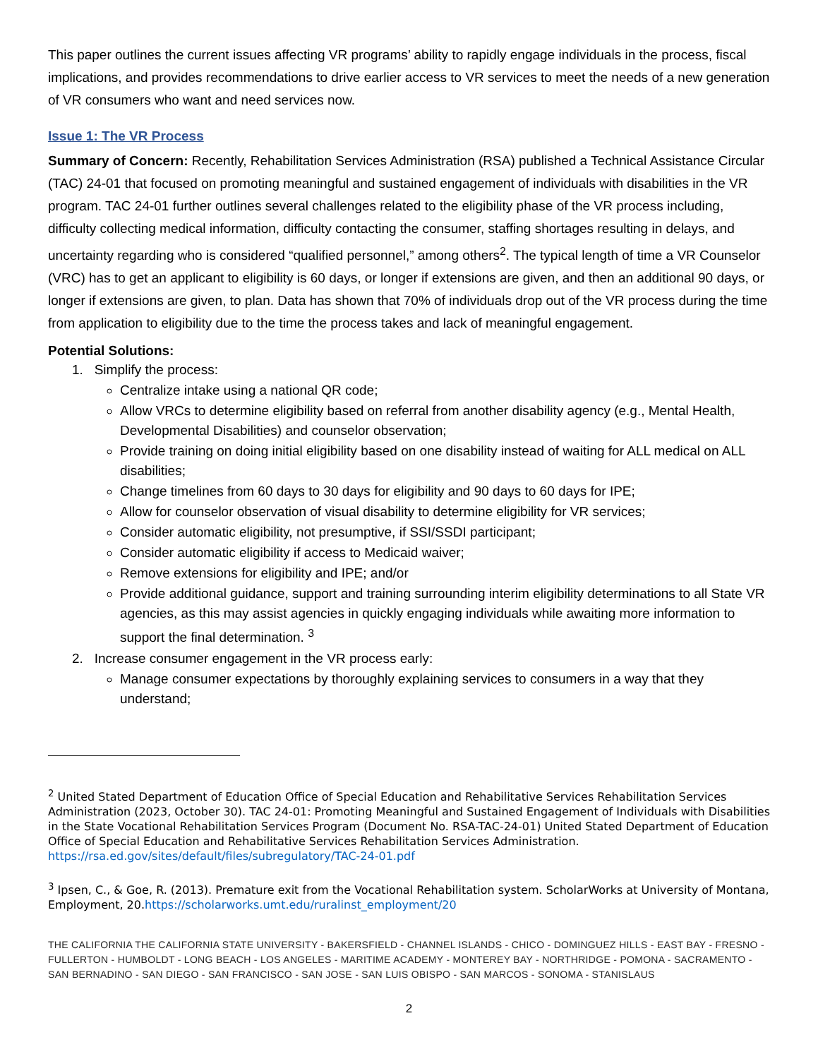This paper outlines the current issues affecting VR programs’ ability to rapidly engage individuals in the process, fiscal implications, and provides recommendations to drive earlier access to VR services to meet the needs of a new generation of VR consumers who want and need services now.
Issue 1: The VR Process
Summary of Concern: Recently, Rehabilitation Services Administration (RSA) published a Technical Assistance Circular (TAC) 24-01 that focused on promoting meaningful and sustained engagement of individuals with disabilities in the VR program. TAC 24-01 further outlines several challenges related to the eligibility phase of the VR process including, difficulty collecting medical information, difficulty contacting the consumer, staffing shortages resulting in delays, and uncertainty regarding who is considered “qualified personnel,” among others<sup>2</sup>. The typical length of time a VR Counselor (VRC) has to get an applicant to eligibility is 60 days, or longer if extensions are given, and then an additional 90 days, or longer if extensions are given, to plan. Data has shown that 70% of individuals drop out of the VR process during the time from application to eligibility due to the time the process takes and lack of meaningful engagement.
Potential Solutions:
1. Simplify the process:
Centralize intake using a national QR code;
Allow VRCs to determine eligibility based on referral from another disability agency (e.g., Mental Health, Developmental Disabilities) and counselor observation;
Provide training on doing initial eligibility based on one disability instead of waiting for ALL medical on ALL disabilities;
Change timelines from 60 days to 30 days for eligibility and 90 days to 60 days for IPE;
Allow for counselor observation of visual disability to determine eligibility for VR services;
Consider automatic eligibility, not presumptive, if SSI/SSDI participant;
Consider automatic eligibility if access to Medicaid waiver;
Remove extensions for eligibility and IPE; and/or
Provide additional guidance, support and training surrounding interim eligibility determinations to all State VR agencies, as this may assist agencies in quickly engaging individuals while awaiting more information to support the final determination. <sup>3</sup>
2. Increase consumer engagement in the VR process early:
Manage consumer expectations by thoroughly explaining services to consumers in a way that they understand;
<sup>2</sup> United Stated Department of Education Office of Special Education and Rehabilitative Services Rehabilitation Services Administration (2023, October 30). TAC 24-01: Promoting Meaningful and Sustained Engagement of Individuals with Disabilities in the State Vocational Rehabilitation Services Program (Document No. RSA-TAC-24-01) United Stated Department of Education Office of Special Education and Rehabilitative Services Rehabilitation Services Administration. https://rsa.ed.gov/sites/default/files/subregulatory/TAC-24-01.pdf
<sup>3</sup> Ipsen, C., & Goe, R. (2013). Premature exit from the Vocational Rehabilitation system. ScholarWorks at University of Montana, Employment, 20.https://scholarworks.umt.edu/ruralinst_employment/20
THE CALIFORNIA THE CALIFORNIA STATE UNIVERSITY - BAKERSFIELD - CHANNEL ISLANDS - CHICO - DOMINGUEZ HILLS - EAST BAY - FRESNO - FULLERTON - HUMBOLDT - LONG BEACH - LOS ANGELES - MARITIME ACADEMY - MONTEREY BAY - NORTHRIDGE - POMONA - SACRAMENTO - SAN BERNADINO - SAN DIEGO - SAN FRANCISCO - SAN JOSE - SAN LUIS OBISPO - SAN MARCOS - SONOMA - STANISLAUS
2